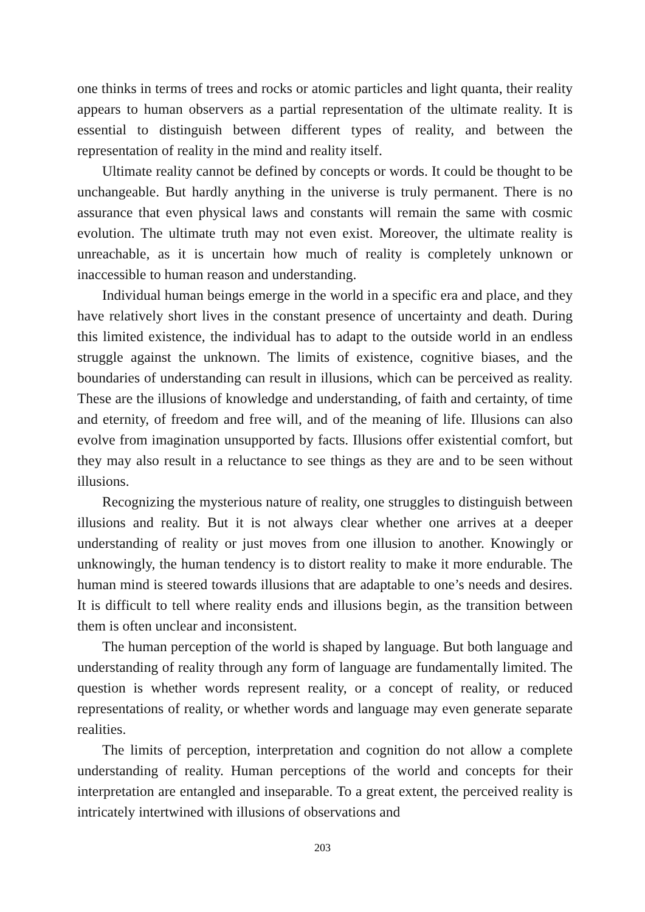one thinks in terms of trees and rocks or atomic particles and light quanta, their reality appears to human observers as a partial representation of the ultimate reality. It is essential to distinguish between different types of reality, and between the representation of reality in the mind and reality itself.
Ultimate reality cannot be defined by concepts or words. It could be thought to be unchangeable. But hardly anything in the universe is truly permanent. There is no assurance that even physical laws and constants will remain the same with cosmic evolution. The ultimate truth may not even exist. Moreover, the ultimate reality is unreachable, as it is uncertain how much of reality is completely unknown or inaccessible to human reason and understanding.
Individual human beings emerge in the world in a specific era and place, and they have relatively short lives in the constant presence of uncertainty and death. During this limited existence, the individual has to adapt to the outside world in an endless struggle against the unknown. The limits of existence, cognitive biases, and the boundaries of understanding can result in illusions, which can be perceived as reality. These are the illusions of knowledge and understanding, of faith and certainty, of time and eternity, of freedom and free will, and of the meaning of life. Illusions can also evolve from imagination unsupported by facts. Illusions offer existential comfort, but they may also result in a reluctance to see things as they are and to be seen without illusions.
Recognizing the mysterious nature of reality, one struggles to distinguish between illusions and reality. But it is not always clear whether one arrives at a deeper understanding of reality or just moves from one illusion to another. Knowingly or unknowingly, the human tendency is to distort reality to make it more endurable. The human mind is steered towards illusions that are adaptable to one’s needs and desires. It is difficult to tell where reality ends and illusions begin, as the transition between them is often unclear and inconsistent.
The human perception of the world is shaped by language. But both language and understanding of reality through any form of language are fundamentally limited. The question is whether words represent reality, or a concept of reality, or reduced representations of reality, or whether words and language may even generate separate realities.
The limits of perception, interpretation and cognition do not allow a complete understanding of reality. Human perceptions of the world and concepts for their interpretation are entangled and inseparable. To a great extent, the perceived reality is intricately intertwined with illusions of observations and
203